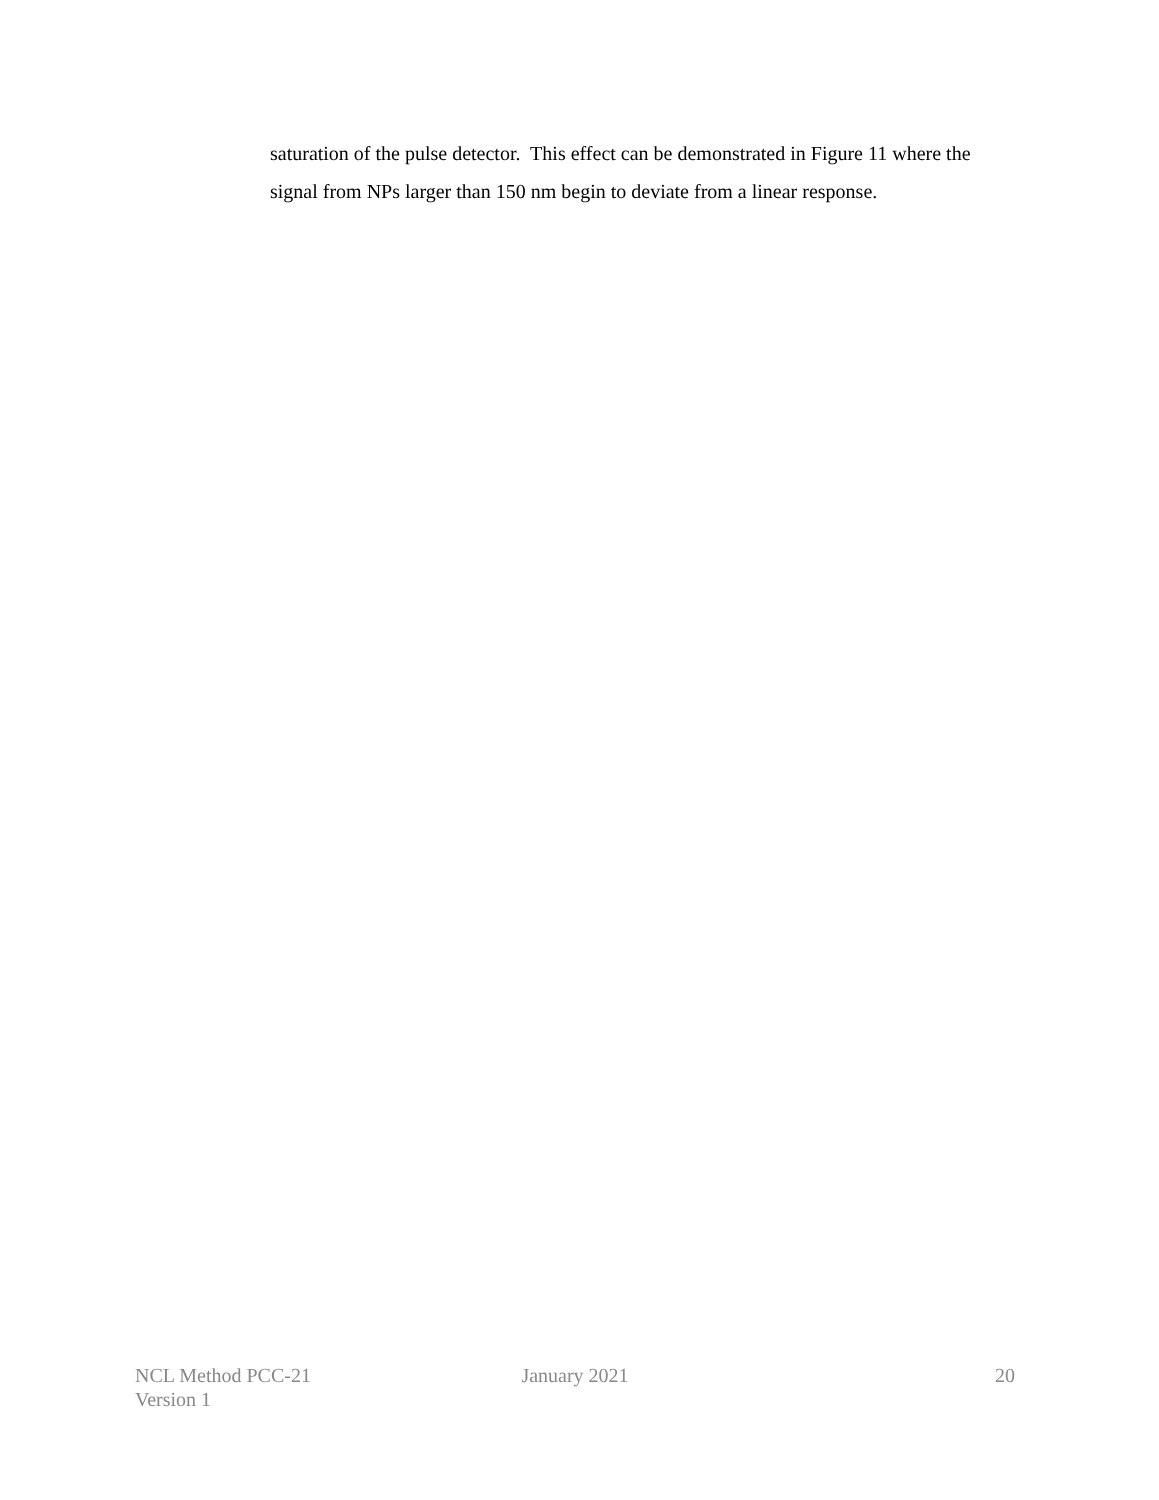saturation of the pulse detector. This effect can be demonstrated in Figure 11 where the signal from NPs larger than 150 nm begin to deviate from a linear response.
NCL Method PCC-21
Version 1
January 2021 20